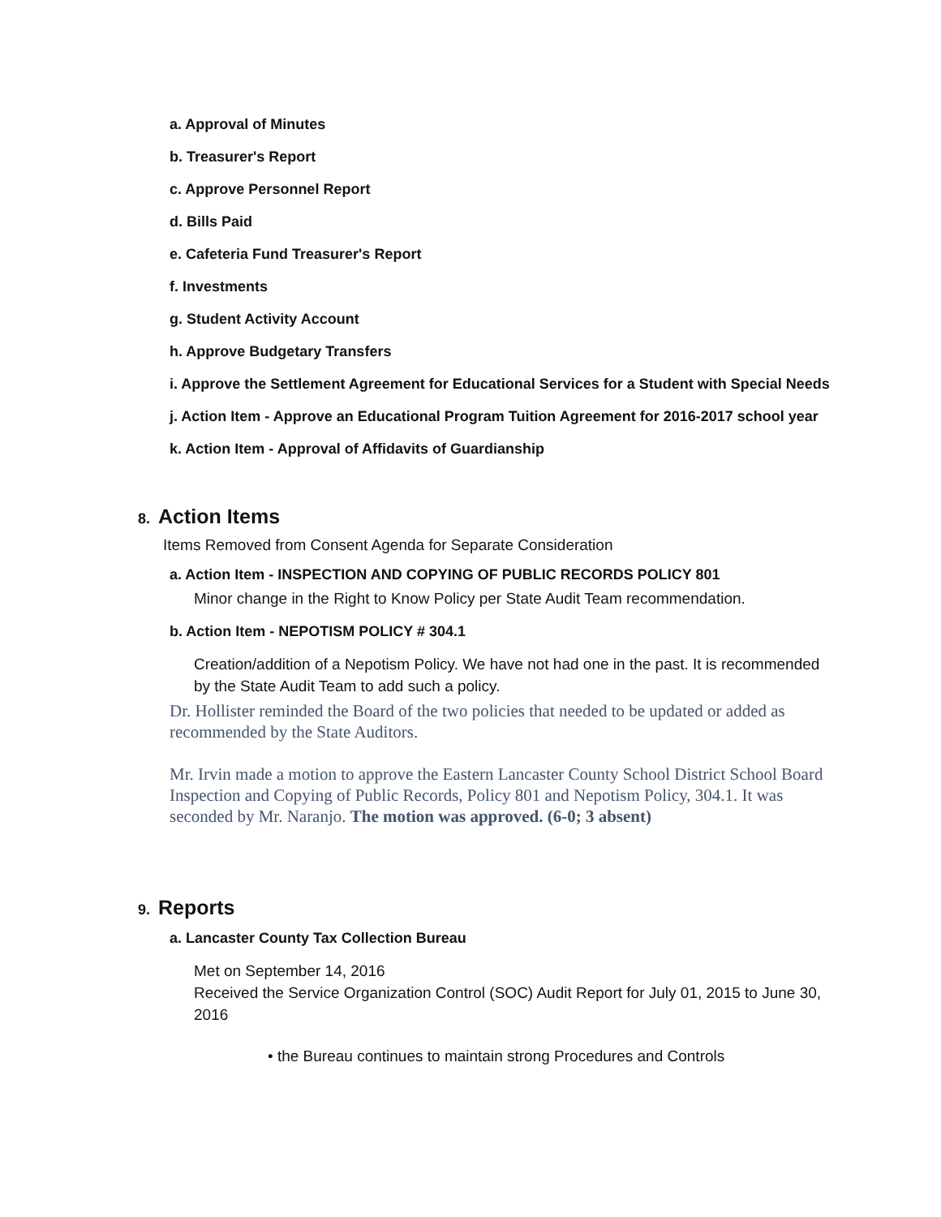a. Approval of Minutes
b. Treasurer's Report
c. Approve Personnel Report
d. Bills Paid
e. Cafeteria Fund Treasurer's Report
f. Investments
g. Student Activity Account
h. Approve Budgetary Transfers
i. Approve the Settlement Agreement for Educational Services for a Student with Special Needs
j. Action Item - Approve an Educational Program Tuition Agreement for 2016-2017 school year
k. Action Item - Approval of Affidavits of Guardianship
8. Action Items
Items Removed from Consent Agenda for Separate Consideration
a. Action Item - INSPECTION AND COPYING OF PUBLIC RECORDS POLICY 801
Minor change in the Right to Know Policy per State Audit Team recommendation.
b. Action Item - NEPOTISM POLICY # 304.1
Creation/addition of a Nepotism Policy. We have not had one in the past. It is recommended by the State Audit Team to add such a policy.
Dr. Hollister reminded the Board of the two policies that needed to be updated or added as recommended by the State Auditors.
Mr. Irvin made a motion to approve the Eastern Lancaster County School District School Board Inspection and Copying of Public Records, Policy 801 and Nepotism Policy, 304.1. It was seconded by Mr. Naranjo. The motion was approved. (6-0; 3 absent)
9. Reports
a. Lancaster County Tax Collection Bureau
Met on September 14, 2016
Received the Service Organization Control (SOC) Audit Report for July 01, 2015 to June 30, 2016
• the Bureau continues to maintain strong Procedures and Controls